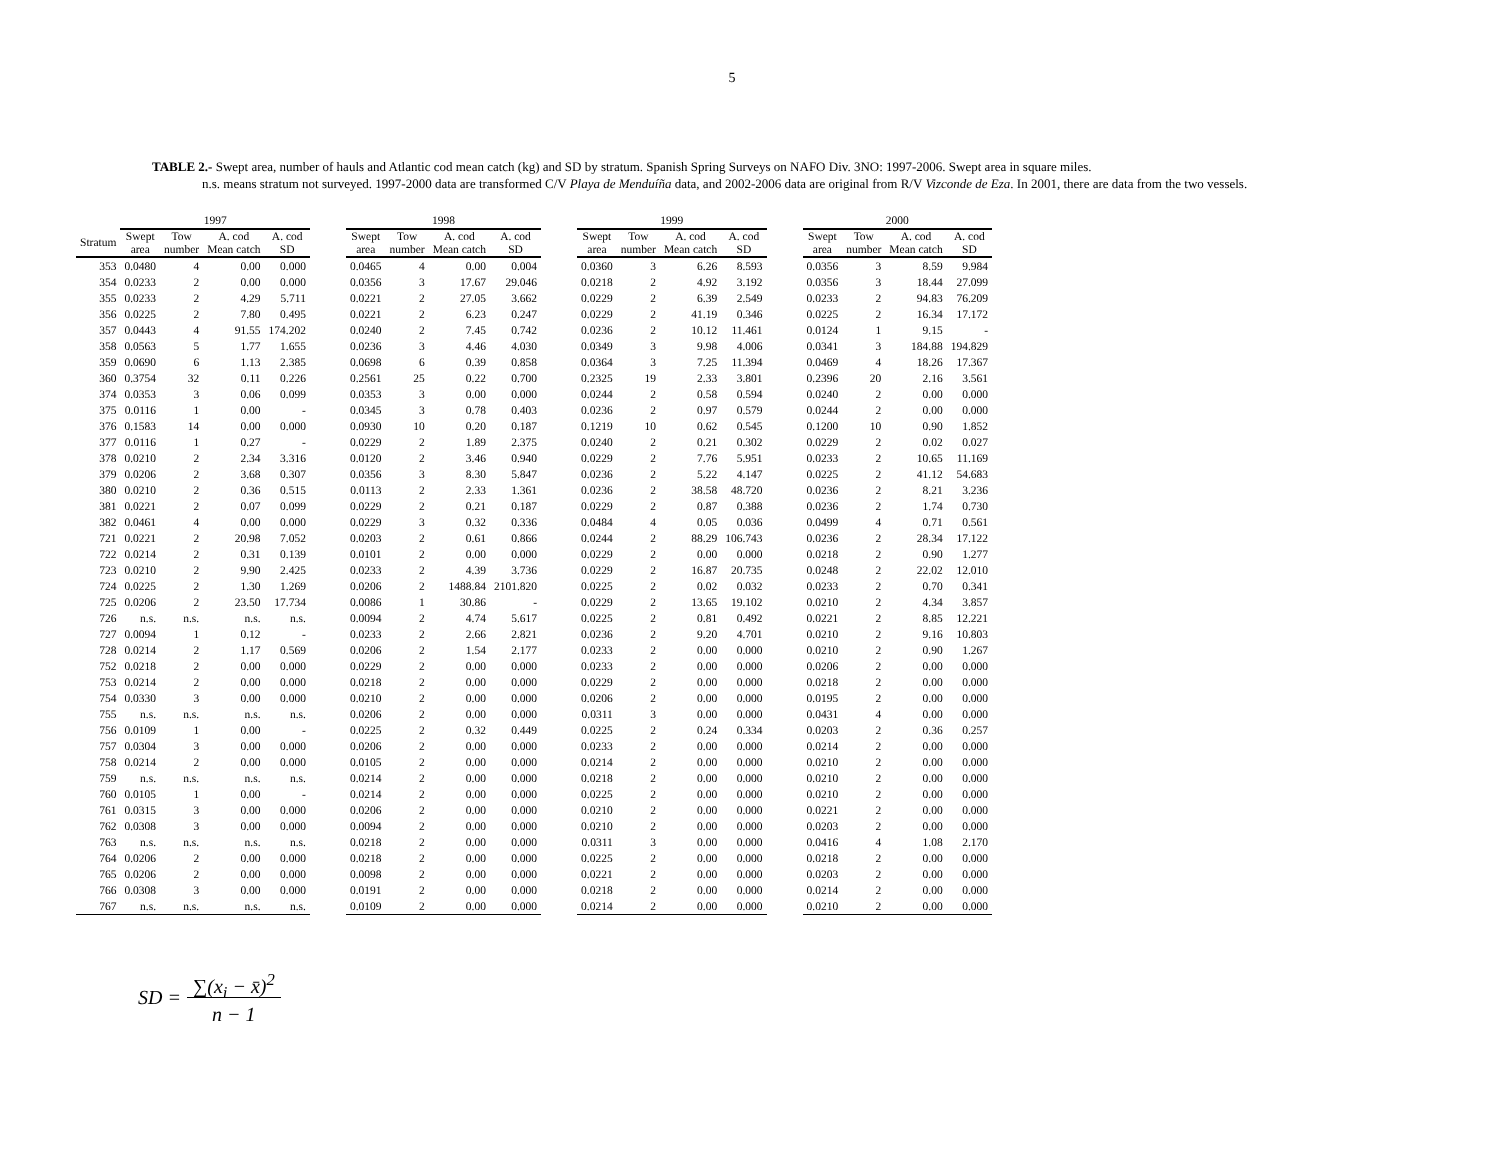5
TABLE 2.- Swept area, number of hauls and Atlantic cod mean catch (kg) and SD by stratum. Spanish Spring Surveys on NAFO Div. 3NO: 1997-2006. Swept area in square miles.
n.s. means stratum not surveyed. 1997-2000 data are transformed C/V Playa de Menduíña data, and 2002-2006 data are original from R/V Vizconde de Eza. In 2001, there are data from the two vessels.
| | 1997 | | | | | 1998 | | | | | 1999 | | | | | 2000 | | | |
| --- | --- | --- | --- | --- | --- | --- | --- | --- | --- | --- | --- | --- | --- | --- | --- | --- | --- | --- | --- |
| Stratum | Swept area | Tow number | A. cod Mean catch | A. cod SD | | Swept area | Tow number | A. cod Mean catch | A. cod SD | | Swept area | Tow number | A. cod Mean catch | A. cod SD | | Swept area | Tow number | A. cod Mean catch | A. cod SD |
| 353 | 0.0480 | 4 | 0.00 | 0.000 | | 0.0465 | 4 | 0.00 | 0.004 | | 0.0360 | 3 | 6.26 | 8.593 | | 0.0356 | 3 | 8.59 | 9.984 |
| 354 | 0.0233 | 2 | 0.00 | 0.000 | | 0.0356 | 3 | 17.67 | 29.046 | | 0.0218 | 2 | 4.92 | 3.192 | | 0.0356 | 3 | 18.44 | 27.099 |
| 355 | 0.0233 | 2 | 4.29 | 5.711 | | 0.0221 | 2 | 27.05 | 3.662 | | 0.0229 | 2 | 6.39 | 2.549 | | 0.0233 | 2 | 94.83 | 76.209 |
| 356 | 0.0225 | 2 | 7.80 | 0.495 | | 0.0221 | 2 | 6.23 | 0.247 | | 0.0229 | 2 | 41.19 | 0.346 | | 0.0225 | 2 | 16.34 | 17.172 |
| 357 | 0.0443 | 4 | 91.55 | 174.202 | | 0.0240 | 2 | 7.45 | 0.742 | | 0.0236 | 2 | 10.12 | 11.461 | | 0.0124 | 1 | 9.15 | - |
| 358 | 0.0563 | 5 | 1.77 | 1.655 | | 0.0236 | 3 | 4.46 | 4.030 | | 0.0349 | 3 | 9.98 | 4.006 | | 0.0341 | 3 | 184.88 | 194.829 |
| 359 | 0.0690 | 6 | 1.13 | 2.385 | | 0.0698 | 6 | 0.39 | 0.858 | | 0.0364 | 3 | 7.25 | 11.394 | | 0.0469 | 4 | 18.26 | 17.367 |
| 360 | 0.3754 | 32 | 0.11 | 0.226 | | 0.2561 | 25 | 0.22 | 0.700 | | 0.2325 | 19 | 2.33 | 3.801 | | 0.2396 | 20 | 2.16 | 3.561 |
| 374 | 0.0353 | 3 | 0.06 | 0.099 | | 0.0353 | 3 | 0.00 | 0.000 | | 0.0244 | 2 | 0.58 | 0.594 | | 0.0240 | 2 | 0.00 | 0.000 |
| 375 | 0.0116 | 1 | 0.00 | - | | 0.0345 | 3 | 0.78 | 0.403 | | 0.0236 | 2 | 0.97 | 0.579 | | 0.0244 | 2 | 0.00 | 0.000 |
| 376 | 0.1583 | 14 | 0.00 | 0.000 | | 0.0930 | 10 | 0.20 | 0.187 | | 0.1219 | 10 | 0.62 | 0.545 | | 0.1200 | 10 | 0.90 | 1.852 |
| 377 | 0.0116 | 1 | 0.27 | - | | 0.0229 | 2 | 1.89 | 2.375 | | 0.0240 | 2 | 0.21 | 0.302 | | 0.0229 | 2 | 0.02 | 0.027 |
| 378 | 0.0210 | 2 | 2.34 | 3.316 | | 0.0120 | 2 | 3.46 | 0.940 | | 0.0229 | 2 | 7.76 | 5.951 | | 0.0233 | 2 | 10.65 | 11.169 |
| 379 | 0.0206 | 2 | 3.68 | 0.307 | | 0.0356 | 3 | 8.30 | 5.847 | | 0.0236 | 2 | 5.22 | 4.147 | | 0.0225 | 2 | 41.12 | 54.683 |
| 380 | 0.0210 | 2 | 0.36 | 0.515 | | 0.0113 | 2 | 2.33 | 1.361 | | 0.0236 | 2 | 38.58 | 48.720 | | 0.0236 | 2 | 8.21 | 3.236 |
| 381 | 0.0221 | 2 | 0.07 | 0.099 | | 0.0229 | 2 | 0.21 | 0.187 | | 0.0229 | 2 | 0.87 | 0.388 | | 0.0236 | 2 | 1.74 | 0.730 |
| 382 | 0.0461 | 4 | 0.00 | 0.000 | | 0.0229 | 3 | 0.32 | 0.336 | | 0.0484 | 4 | 0.05 | 0.036 | | 0.0499 | 4 | 0.71 | 0.561 |
| 721 | 0.0221 | 2 | 20.98 | 7.052 | | 0.0203 | 2 | 0.61 | 0.866 | | 0.0244 | 2 | 88.29 | 106.743 | | 0.0236 | 2 | 28.34 | 17.122 |
| 722 | 0.0214 | 2 | 0.31 | 0.139 | | 0.0101 | 2 | 0.00 | 0.000 | | 0.0229 | 2 | 0.00 | 0.000 | | 0.0218 | 2 | 0.90 | 1.277 |
| 723 | 0.0210 | 2 | 9.90 | 2.425 | | 0.0233 | 2 | 4.39 | 3.736 | | 0.0229 | 2 | 16.87 | 20.735 | | 0.0248 | 2 | 22.02 | 12.010 |
| 724 | 0.0225 | 2 | 1.30 | 1.269 | | 0.0206 | 2 | 1488.84 | 2101.820 | | 0.0225 | 2 | 0.02 | 0.032 | | 0.0233 | 2 | 0.70 | 0.341 |
| 725 | 0.0206 | 2 | 23.50 | 17.734 | | 0.0086 | 1 | 30.86 | - | | 0.0229 | 2 | 13.65 | 19.102 | | 0.0210 | 2 | 4.34 | 3.857 |
| 726 | n.s. | n.s. | n.s. | n.s. | | 0.0094 | 2 | 4.74 | 5.617 | | 0.0225 | 2 | 0.81 | 0.492 | | 0.0221 | 2 | 8.85 | 12.221 |
| 727 | 0.0094 | 1 | 0.12 | - | | 0.0233 | 2 | 2.66 | 2.821 | | 0.0236 | 2 | 9.20 | 4.701 | | 0.0210 | 2 | 9.16 | 10.803 |
| 728 | 0.0214 | 2 | 1.17 | 0.569 | | 0.0206 | 2 | 1.54 | 2.177 | | 0.0233 | 2 | 0.00 | 0.000 | | 0.0210 | 2 | 0.90 | 1.267 |
| 752 | 0.0218 | 2 | 0.00 | 0.000 | | 0.0229 | 2 | 0.00 | 0.000 | | 0.0233 | 2 | 0.00 | 0.000 | | 0.0206 | 2 | 0.00 | 0.000 |
| 753 | 0.0214 | 2 | 0.00 | 0.000 | | 0.0218 | 2 | 0.00 | 0.000 | | 0.0229 | 2 | 0.00 | 0.000 | | 0.0218 | 2 | 0.00 | 0.000 |
| 754 | 0.0330 | 3 | 0.00 | 0.000 | | 0.0210 | 2 | 0.00 | 0.000 | | 0.0206 | 2 | 0.00 | 0.000 | | 0.0195 | 2 | 0.00 | 0.000 |
| 755 | n.s. | n.s. | n.s. | n.s. | | 0.0206 | 2 | 0.00 | 0.000 | | 0.0311 | 3 | 0.00 | 0.000 | | 0.0431 | 4 | 0.00 | 0.000 |
| 756 | 0.0109 | 1 | 0.00 | - | | 0.0225 | 2 | 0.32 | 0.449 | | 0.0225 | 2 | 0.24 | 0.334 | | 0.0203 | 2 | 0.36 | 0.257 |
| 757 | 0.0304 | 3 | 0.00 | 0.000 | | 0.0206 | 2 | 0.00 | 0.000 | | 0.0233 | 2 | 0.00 | 0.000 | | 0.0214 | 2 | 0.00 | 0.000 |
| 758 | 0.0214 | 2 | 0.00 | 0.000 | | 0.0105 | 2 | 0.00 | 0.000 | | 0.0214 | 2 | 0.00 | 0.000 | | 0.0210 | 2 | 0.00 | 0.000 |
| 759 | n.s. | n.s. | n.s. | n.s. | | 0.0214 | 2 | 0.00 | 0.000 | | 0.0218 | 2 | 0.00 | 0.000 | | 0.0210 | 2 | 0.00 | 0.000 |
| 760 | 0.0105 | 1 | 0.00 | - | | 0.0214 | 2 | 0.00 | 0.000 | | 0.0225 | 2 | 0.00 | 0.000 | | 0.0210 | 2 | 0.00 | 0.000 |
| 761 | 0.0315 | 3 | 0.00 | 0.000 | | 0.0206 | 2 | 0.00 | 0.000 | | 0.0210 | 2 | 0.00 | 0.000 | | 0.0221 | 2 | 0.00 | 0.000 |
| 762 | 0.0308 | 3 | 0.00 | 0.000 | | 0.0094 | 2 | 0.00 | 0.000 | | 0.0210 | 2 | 0.00 | 0.000 | | 0.0203 | 2 | 0.00 | 0.000 |
| 763 | n.s. | n.s. | n.s. | n.s. | | 0.0218 | 2 | 0.00 | 0.000 | | 0.0311 | 3 | 0.00 | 0.000 | | 0.0416 | 4 | 1.08 | 2.170 |
| 764 | 0.0206 | 2 | 0.00 | 0.000 | | 0.0218 | 2 | 0.00 | 0.000 | | 0.0225 | 2 | 0.00 | 0.000 | | 0.0218 | 2 | 0.00 | 0.000 |
| 765 | 0.0206 | 2 | 0.00 | 0.000 | | 0.0098 | 2 | 0.00 | 0.000 | | 0.0221 | 2 | 0.00 | 0.000 | | 0.0203 | 2 | 0.00 | 0.000 |
| 766 | 0.0308 | 3 | 0.00 | 0.000 | | 0.0191 | 2 | 0.00 | 0.000 | | 0.0218 | 2 | 0.00 | 0.000 | | 0.0214 | 2 | 0.00 | 0.000 |
| 767 | n.s. | n.s. | n.s. | n.s. | | 0.0109 | 2 | 0.00 | 0.000 | | 0.0214 | 2 | 0.00 | 0.000 | | 0.0210 | 2 | 0.00 | 0.000 |
SD = ∑(x<sub>i</sub> − x̄)<sup>2</sup>
n − 1